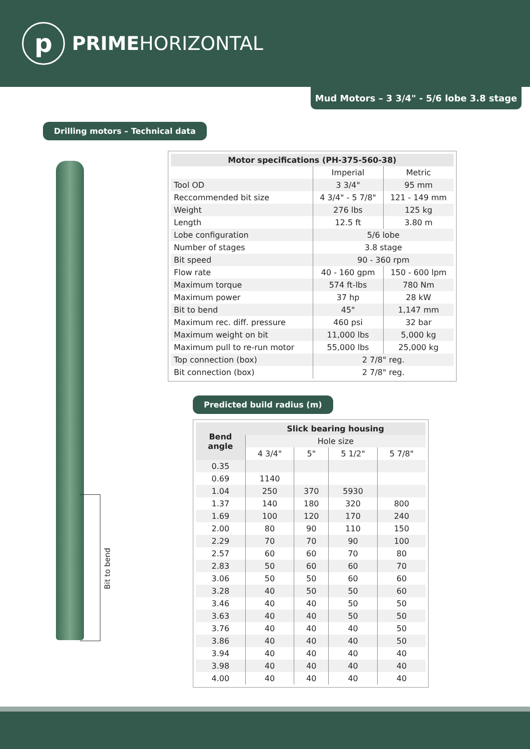p
PRIMEHORIZONTAL
Mud Motors – 3 3/4" - 5/6 lobe 3.8 stage
Drilling motors – Technical data
Bit to bend
| Motor specifications (PH-375-560-38) | | |
| --- | --- | --- |
| | Imperial | Metric |
| Tool OD | 3 3/4" | 95 mm |
| Reccommended bit size | 4 3/4" - 5 7/8" | 121 - 149 mm |
| Weight | 276 lbs | 125 kg |
| Length | 12.5 ft | 3.80 m |
| Lobe configuration | 5/6 lobe | |
| Number of stages | 3.8 stage | |
| Bit speed | 90 - 360 rpm | |
| Flow rate | 40 - 160 gpm | 150 - 600 lpm |
| Maximum torque | 574 ft-lbs | 780 Nm |
| Maximum power | 37 hp | 28 kW |
| Bit to bend | 45" | 1,147 mm |
| Maximum rec. diff. pressure | 460 psi | 32 bar |
| Maximum weight on bit | 11,000 lbs | 5,000 kg |
| Maximum pull to re-run motor | 55,000 lbs | 25,000 kg |
| Top connection (box) | 2 7/8" reg. | |
| Bit connection (box) | 2 7/8" reg. | |
Predicted build radius (m)
| Bend angle | Slick bearing housing | | | |
| --- | --- | --- | --- | --- |
| | Hole size | | | |
| | 4 3/4" | 5" | 5 1/2" | 5 7/8" |
| 0.35 | | | | |
| 0.69 | 1140 | | | |
| 1.04 | 250 | 370 | 5930 | |
| 1.37 | 140 | 180 | 320 | 800 |
| 1.69 | 100 | 120 | 170 | 240 |
| 2.00 | 80 | 90 | 110 | 150 |
| 2.29 | 70 | 70 | 90 | 100 |
| 2.57 | 60 | 60 | 70 | 80 |
| 2.83 | 50 | 60 | 60 | 70 |
| 3.06 | 50 | 50 | 60 | 60 |
| 3.28 | 40 | 50 | 50 | 60 |
| 3.46 | 40 | 40 | 50 | 50 |
| 3.63 | 40 | 40 | 50 | 50 |
| 3.76 | 40 | 40 | 40 | 50 |
| 3.86 | 40 | 40 | 40 | 50 |
| 3.94 | 40 | 40 | 40 | 40 |
| 3.98 | 40 | 40 | 40 | 40 |
| 4.00 | 40 | 40 | 40 | 40 |